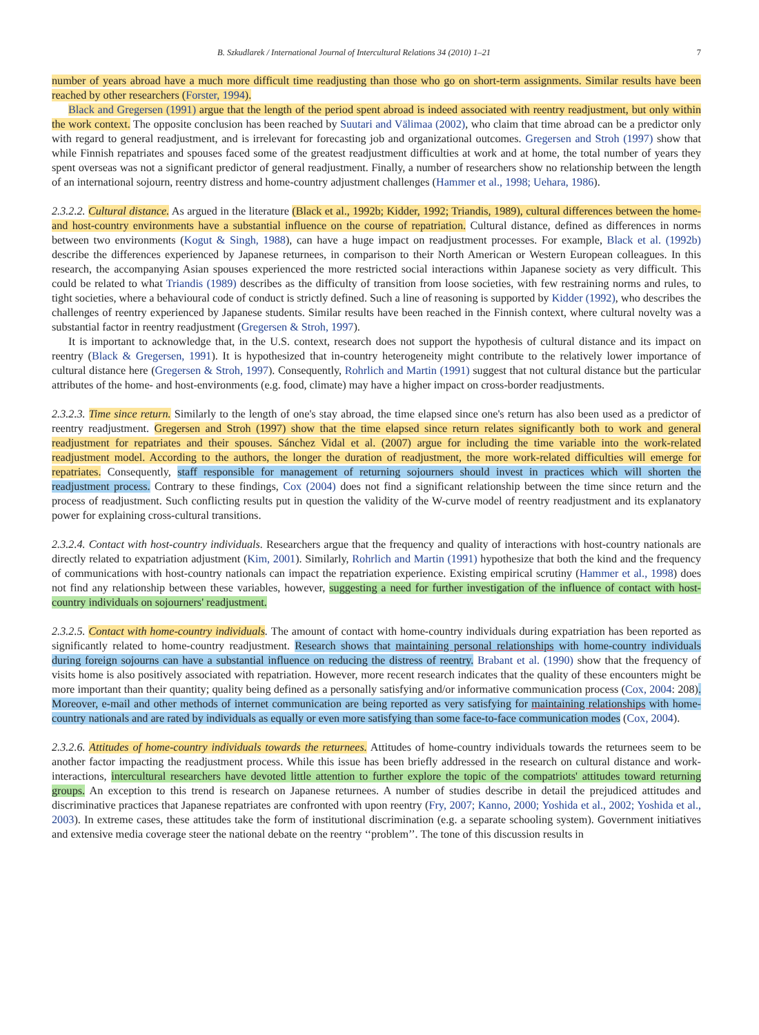B. Szkudlarek / International Journal of Intercultural Relations 34 (2010) 1–21 7
number of years abroad have a much more difficult time readjusting than those who go on short-term assignments. Similar results have been reached by other researchers (Forster, 1994).
Black and Gregersen (1991) argue that the length of the period spent abroad is indeed associated with reentry readjustment, but only within the work context. The opposite conclusion has been reached by Suutari and Välimaa (2002), who claim that time abroad can be a predictor only with regard to general readjustment, and is irrelevant for forecasting job and organizational outcomes. Gregersen and Stroh (1997) show that while Finnish repatriates and spouses faced some of the greatest readjustment difficulties at work and at home, the total number of years they spent overseas was not a significant predictor of general readjustment. Finally, a number of researchers show no relationship between the length of an international sojourn, reentry distress and home-country adjustment challenges (Hammer et al., 1998; Uehara, 1986).
2.3.2.2. Cultural distance. As argued in the literature (Black et al., 1992b; Kidder, 1992; Triandis, 1989), cultural differences between the home- and host-country environments have a substantial influence on the course of repatriation. Cultural distance, defined as differences in norms between two environments (Kogut & Singh, 1988), can have a huge impact on readjustment processes. For example, Black et al. (1992b) describe the differences experienced by Japanese returnees, in comparison to their North American or Western European colleagues. In this research, the accompanying Asian spouses experienced the more restricted social interactions within Japanese society as very difficult. This could be related to what Triandis (1989) describes as the difficulty of transition from loose societies, with few restraining norms and rules, to tight societies, where a behavioural code of conduct is strictly defined. Such a line of reasoning is supported by Kidder (1992), who describes the challenges of reentry experienced by Japanese students. Similar results have been reached in the Finnish context, where cultural novelty was a substantial factor in reentry readjustment (Gregersen & Stroh, 1997).
It is important to acknowledge that, in the U.S. context, research does not support the hypothesis of cultural distance and its impact on reentry (Black & Gregersen, 1991). It is hypothesized that in-country heterogeneity might contribute to the relatively lower importance of cultural distance here (Gregersen & Stroh, 1997). Consequently, Rohrlich and Martin (1991) suggest that not cultural distance but the particular attributes of the home- and host-environments (e.g. food, climate) may have a higher impact on cross-border readjustments.
2.3.2.3. Time since return. Similarly to the length of one's stay abroad, the time elapsed since one's return has also been used as a predictor of reentry readjustment. Gregersen and Stroh (1997) show that the time elapsed since return relates significantly both to work and general readjustment for repatriates and their spouses. Sánchez Vidal et al. (2007) argue for including the time variable into the work-related readjustment model. According to the authors, the longer the duration of readjustment, the more work-related difficulties will emerge for repatriates. Consequently, staff responsible for management of returning sojourners should invest in practices which will shorten the readjustment process. Contrary to these findings, Cox (2004) does not find a significant relationship between the time since return and the process of readjustment. Such conflicting results put in question the validity of the W-curve model of reentry readjustment and its explanatory power for explaining cross-cultural transitions.
2.3.2.4. Contact with host-country individuals. Researchers argue that the frequency and quality of interactions with host-country nationals are directly related to expatriation adjustment (Kim, 2001). Similarly, Rohrlich and Martin (1991) hypothesize that both the kind and the frequency of communications with host-country nationals can impact the repatriation experience. Existing empirical scrutiny (Hammer et al., 1998) does not find any relationship between these variables, however, suggesting a need for further investigation of the influence of contact with host-country individuals on sojourners' readjustment.
2.3.2.5. Contact with home-country individuals. The amount of contact with home-country individuals during expatriation has been reported as significantly related to home-country readjustment. Research shows that maintaining personal relationships with home-country individuals during foreign sojourns can have a substantial influence on reducing the distress of reentry. Brabant et al. (1990) show that the frequency of visits home is also positively associated with repatriation. However, more recent research indicates that the quality of these encounters might be more important than their quantity; quality being defined as a personally satisfying and/or informative communication process (Cox, 2004: 208). Moreover, e-mail and other methods of internet communication are being reported as very satisfying for maintaining relationships with home-country nationals and are rated by individuals as equally or even more satisfying than some face-to-face communication modes (Cox, 2004).
2.3.2.6. Attitudes of home-country individuals towards the returnees. Attitudes of home-country individuals towards the returnees seem to be another factor impacting the readjustment process. While this issue has been briefly addressed in the research on cultural distance and work-interactions, intercultural researchers have devoted little attention to further explore the topic of the compatriots' attitudes toward returning groups. An exception to this trend is research on Japanese returnees. A number of studies describe in detail the prejudiced attitudes and discriminative practices that Japanese repatriates are confronted with upon reentry (Fry, 2007; Kanno, 2000; Yoshida et al., 2002; Yoshida et al., 2003). In extreme cases, these attitudes take the form of institutional discrimination (e.g. a separate schooling system). Government initiatives and extensive media coverage steer the national debate on the reentry ‘‘problem’’. The tone of this discussion results in